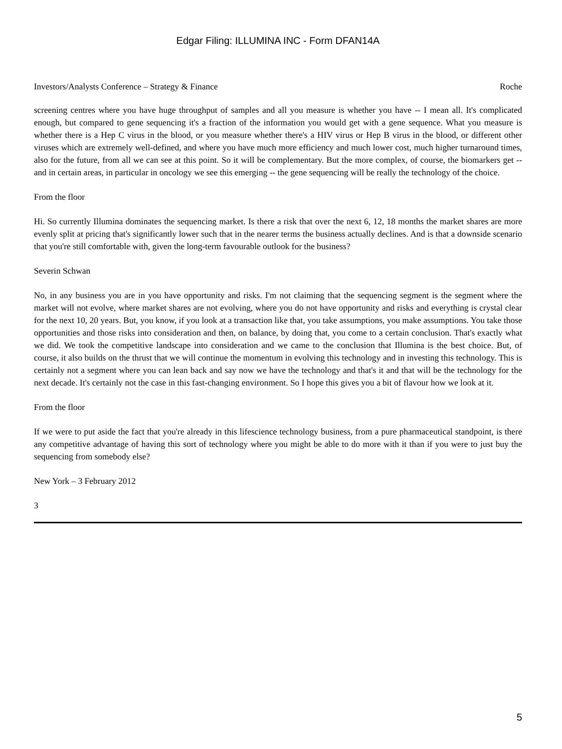Edgar Filing: ILLUMINA INC - Form DFAN14A
Investors/Analysts Conference – Strategy & Finance Roche
screening centres where you have huge throughput of samples and all you measure is whether you have -- I mean all. It's complicated enough, but compared to gene sequencing it's a fraction of the information you would get with a gene sequence. What you measure is whether there is a Hep C virus in the blood, or you measure whether there's a HIV virus or Hep B virus in the blood, or different other viruses which are extremely well-defined, and where you have much more efficiency and much lower cost, much higher turnaround times, also for the future, from all we can see at this point. So it will be complementary. But the more complex, of course, the biomarkers get -- and in certain areas, in particular in oncology we see this emerging -- the gene sequencing will be really the technology of the choice.
From the floor
Hi. So currently Illumina dominates the sequencing market. Is there a risk that over the next 6, 12, 18 months the market shares are more evenly split at pricing that's significantly lower such that in the nearer terms the business actually declines. And is that a downside scenario that you're still comfortable with, given the long-term favourable outlook for the business?
Severin Schwan
No, in any business you are in you have opportunity and risks. I'm not claiming that the sequencing segment is the segment where the market will not evolve, where market shares are not evolving, where you do not have opportunity and risks and everything is crystal clear for the next 10, 20 years. But, you know, if you look at a transaction like that, you take assumptions, you make assumptions. You take those opportunities and those risks into consideration and then, on balance, by doing that, you come to a certain conclusion. That's exactly what we did. We took the competitive landscape into consideration and we came to the conclusion that Illumina is the best choice. But, of course, it also builds on the thrust that we will continue the momentum in evolving this technology and in investing this technology. This is certainly not a segment where you can lean back and say now we have the technology and that's it and that will be the technology for the next decade. It's certainly not the case in this fast-changing environment. So I hope this gives you a bit of flavour how we look at it.
From the floor
If we were to put aside the fact that you're already in this lifescience technology business, from a pure pharmaceutical standpoint, is there any competitive advantage of having this sort of technology where you might be able to do more with it than if you were to just buy the sequencing from somebody else?
New York – 3 February 2012
3
5